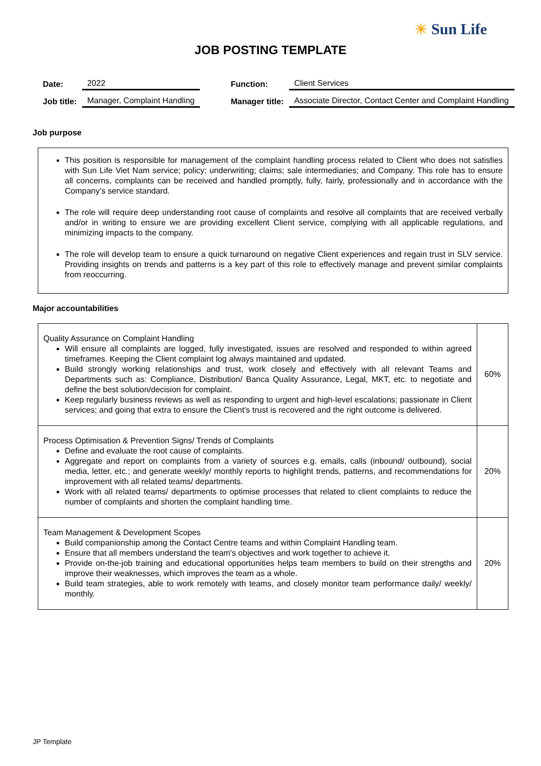☀ Sun Life
JOB POSTING TEMPLATE
| Date: | 2022 | | Function: | Client Services |
| Job title: | Manager, Complaint Handling | | Manager title: | Associate Director, Contact Center and Complaint Handling |
Job purpose
This position is responsible for management of the complaint handling process related to Client who does not satisfies with Sun Life Viet Nam service; policy; underwriting; claims; sale intermediaries; and Company. This role has to ensure all concerns, complaints can be received and handled promptly, fully, fairly, professionally and in accordance with the Company’s service standard.
The role will require deep understanding root cause of complaints and resolve all complaints that are received verbally and/or in writing to ensure we are providing excellent Client service, complying with all applicable regulations, and minimizing impacts to the company.
The role will develop team to ensure a quick turnaround on negative Client experiences and regain trust in SLV service. Providing insights on trends and patterns is a key part of this role to effectively manage and prevent similar complaints from reoccurring.
Major accountabilities
| Quality Assurance on Complaint Handling Will ensure all complaints are logged, fully investigated, issues are resolved and responded to within agreed timeframes. Keeping the Client complaint log always maintained and updated. Build strongly working relationships and trust, work closely and effectively with all relevant Teams and Departments such as: Compliance, Distribution/ Banca Quality Assurance, Legal, MKT, etc. to negotiate and define the best solution/decision for complaint. Keep regularly business reviews as well as responding to urgent and high-level escalations; passionate in Client services; and going that extra to ensure the Client's trust is recovered and the right outcome is delivered. | 60% |
| Process Optimisation & Prevention Signs/ Trends of Complaints Define and evaluate the root cause of complaints. Aggregate and report on complaints from a variety of sources e.g. emails, calls (inbound/ outbound), social media, letter, etc.; and generate weekly/ monthly reports to highlight trends, patterns, and recommendations for improvement with all related teams/ departments. Work with all related teams/ departments to optimise processes that related to client complaints to reduce the number of complaints and shorten the complaint handling time. | 20% |
| Team Management & Development Scopes Build companionship among the Contact Centre teams and within Complaint Handling team. Ensure that all members understand the team's objectives and work together to achieve it. Provide on-the-job training and educational opportunities helps team members to build on their strengths and improve their weaknesses, which improves the team as a whole. Build team strategies, able to work remotely with teams, and closely monitor team performance daily/ weekly/ monthly. | 20% |
JP Template